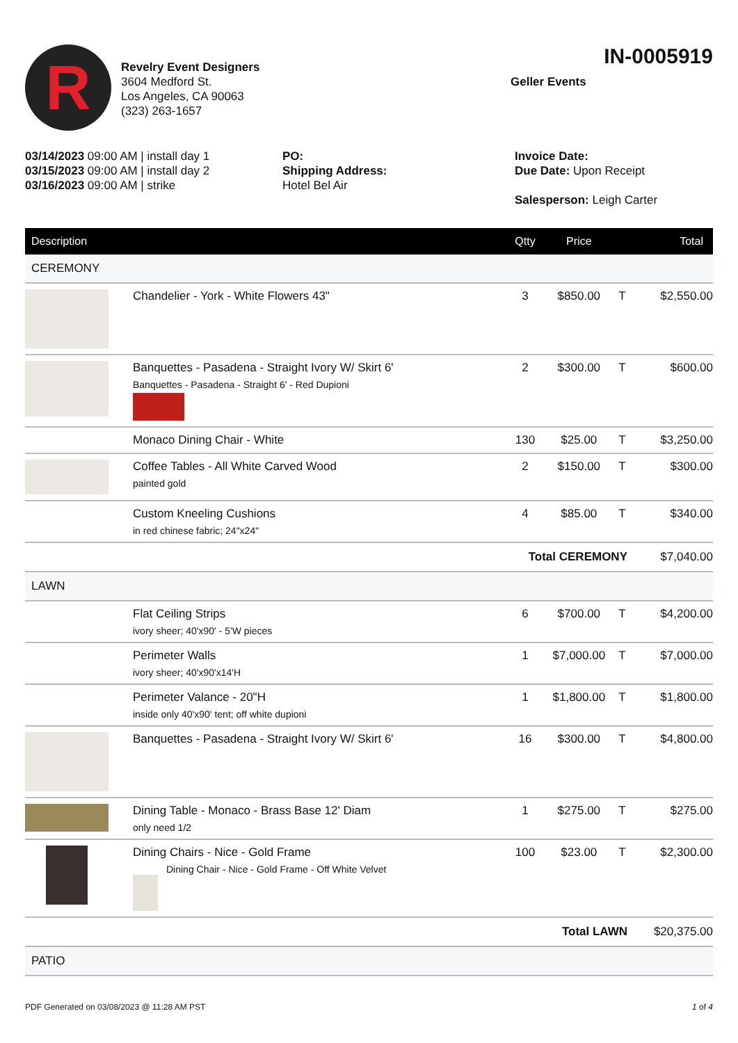R
Revelry Event Designers
3604 Medford St.
Los Angeles, CA 90063
(323) 263-1657
IN-0005919
Geller Events
03/14/2023 09:00 AM | install day 1
03/15/2023 09:00 AM | install day 2
03/16/2023 09:00 AM | strike
PO:
Shipping Address:
Hotel Bel Air
Invoice Date:
Due Date: Upon Receipt
Salesperson: Leigh Carter
| Description | | Qtty | Price | | Total |
| --- | --- | --- | --- | --- | --- |
| CEREMONY | | | | | |
| | Chandelier - York - White Flowers 43" | 3 | $850.00 | T | $2,550.00 |
| | Banquettes - Pasadena - Straight Ivory W/ Skirt 6' Banquettes - Pasadena - Straight 6' - Red Dupioni | 2 | $300.00 | T | $600.00 |
| | Monaco Dining Chair - White | 130 | $25.00 | T | $3,250.00 |
| | Coffee Tables - All White Carved Wood painted gold | 2 | $150.00 | T | $300.00 |
| | Custom Kneeling Cushions in red chinese fabric; 24"x24" | 4 | $85.00 | T | $340.00 |
| Total CEREMONY | | | | | $7,040.00 |
| LAWN | | | | | |
| | Flat Ceiling Strips ivory sheer; 40'x90' - 5'W pieces | 6 | $700.00 | T | $4,200.00 |
| | Perimeter Walls ivory sheer; 40'x90'x14'H | 1 | $7,000.00 | T | $7,000.00 |
| | Perimeter Valance - 20"H inside only 40'x90' tent; off white dupioni | 1 | $1,800.00 | T | $1,800.00 |
| | Banquettes - Pasadena - Straight Ivory W/ Skirt 6' | 16 | $300.00 | T | $4,800.00 |
| | Dining Table - Monaco - Brass Base 12' Diam only need 1/2 | 1 | $275.00 | T | $275.00 |
| | Dining Chairs - Nice - Gold Frame Dining Chair - Nice - Gold Frame - Off White Velvet | 100 | $23.00 | T | $2,300.00 |
| Total LAWN | | | | | $20,375.00 |
| PATIO | | | | | |
PDF Generated on 03/08/2023 @ 11:28 AM PST 1 of 4